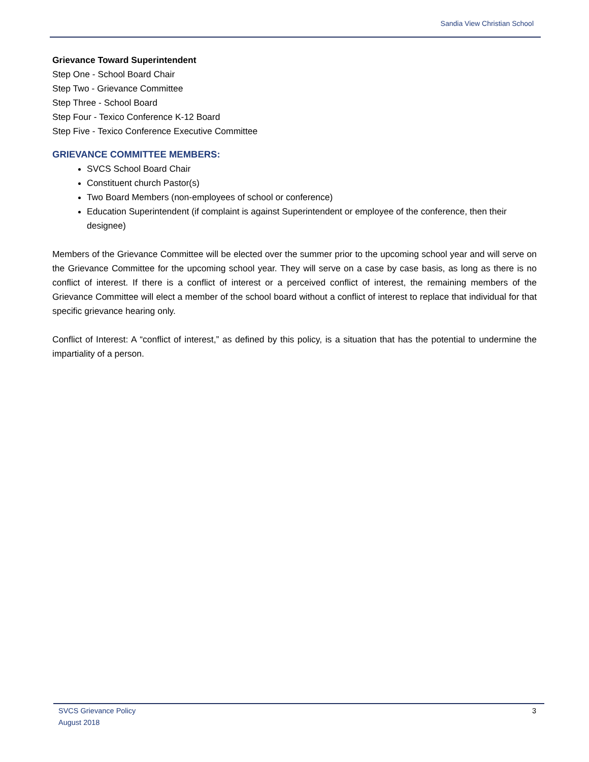Sandia View Christian School
Grievance Toward Superintendent
Step One - School Board Chair
Step Two - Grievance Committee
Step Three - School Board
Step Four - Texico Conference K-12 Board
Step Five - Texico Conference Executive Committee
GRIEVANCE COMMITTEE MEMBERS:
SVCS School Board Chair
Constituent church Pastor(s)
Two Board Members (non-employees of school or conference)
Education Superintendent (if complaint is against Superintendent or employee of the conference, then their designee)
Members of the Grievance Committee will be elected over the summer prior to the upcoming school year and will serve on the Grievance Committee for the upcoming school year. They will serve on a case by case basis, as long as there is no conflict of interest. If there is a conflict of interest or a perceived conflict of interest, the remaining members of the Grievance Committee will elect a member of the school board without a conflict of interest to replace that individual for that specific grievance hearing only.
Conflict of Interest: A “conflict of interest,” as defined by this policy, is a situation that has the potential to undermine the impartiality of a person.
SVCS Grievance Policy
August 2018
3